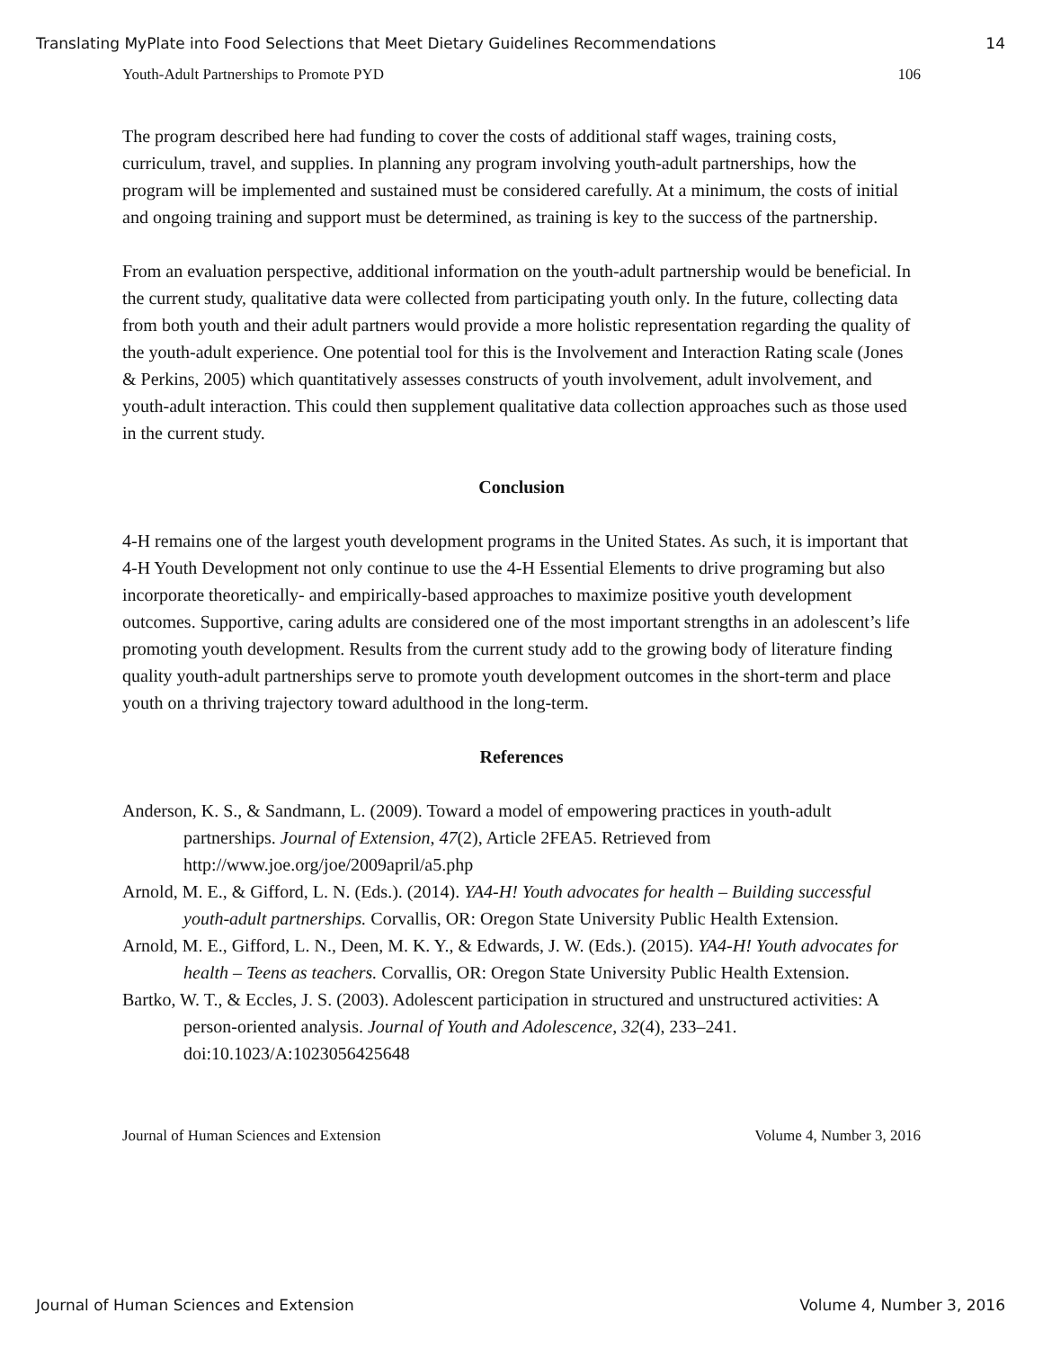Translating MyPlate into Food Selections that Meet Dietary Guidelines Recommendations 14
Youth-Adult Partnerships to Promote PYD 106
The program described here had funding to cover the costs of additional staff wages, training costs, curriculum, travel, and supplies. In planning any program involving youth-adult partnerships, how the program will be implemented and sustained must be considered carefully. At a minimum, the costs of initial and ongoing training and support must be determined, as training is key to the success of the partnership.
From an evaluation perspective, additional information on the youth-adult partnership would be beneficial. In the current study, qualitative data were collected from participating youth only. In the future, collecting data from both youth and their adult partners would provide a more holistic representation regarding the quality of the youth-adult experience. One potential tool for this is the Involvement and Interaction Rating scale (Jones & Perkins, 2005) which quantitatively assesses constructs of youth involvement, adult involvement, and youth-adult interaction. This could then supplement qualitative data collection approaches such as those used in the current study.
Conclusion
4-H remains one of the largest youth development programs in the United States. As such, it is important that 4-H Youth Development not only continue to use the 4-H Essential Elements to drive programing but also incorporate theoretically- and empirically-based approaches to maximize positive youth development outcomes. Supportive, caring adults are considered one of the most important strengths in an adolescent’s life promoting youth development. Results from the current study add to the growing body of literature finding quality youth-adult partnerships serve to promote youth development outcomes in the short-term and place youth on a thriving trajectory toward adulthood in the long-term.
References
Anderson, K. S., & Sandmann, L. (2009). Toward a model of empowering practices in youth-adult partnerships. Journal of Extension, 47(2), Article 2FEA5. Retrieved from http://www.joe.org/joe/2009april/a5.php
Arnold, M. E., & Gifford, L. N. (Eds.). (2014). YA4-H! Youth advocates for health – Building successful youth-adult partnerships. Corvallis, OR: Oregon State University Public Health Extension.
Arnold, M. E., Gifford, L. N., Deen, M. K. Y., & Edwards, J. W. (Eds.). (2015). YA4-H! Youth advocates for health – Teens as teachers. Corvallis, OR: Oregon State University Public Health Extension.
Bartko, W. T., & Eccles, J. S. (2003). Adolescent participation in structured and unstructured activities: A person-oriented analysis. Journal of Youth and Adolescence, 32(4), 233–241. doi:10.1023/A:1023056425648
Journal of Human Sciences and Extension Volume 4, Number 3, 2016
Journal of Human Sciences and Extension Volume 4, Number 3, 2016